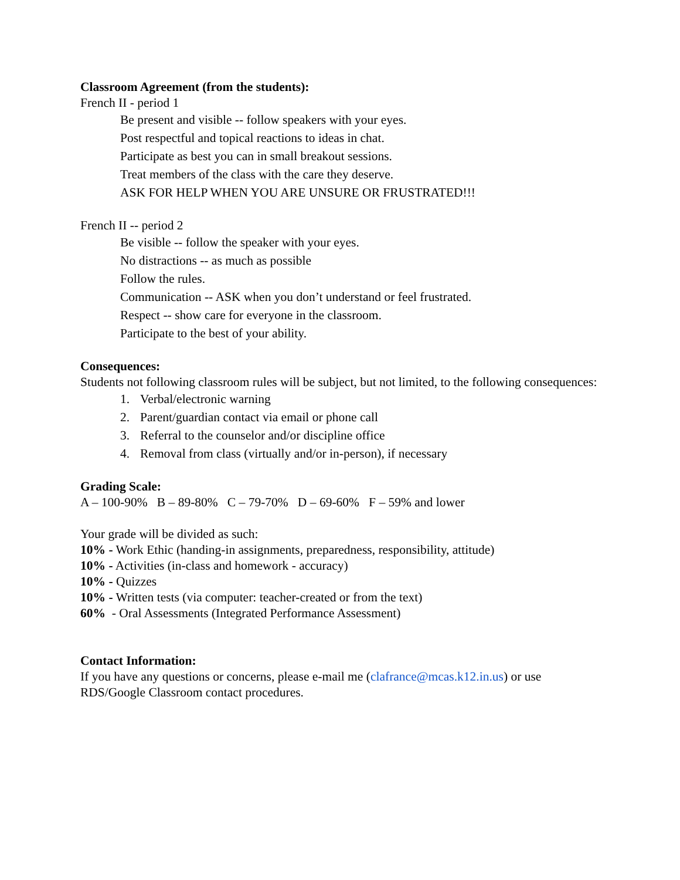Classroom Agreement (from the students):
French II - period 1
Be present and visible -- follow speakers with your eyes.
Post respectful and topical reactions to ideas in chat.
Participate as best you can in small breakout sessions.
Treat members of the class with the care they deserve.
ASK FOR HELP WHEN YOU ARE UNSURE OR FRUSTRATED!!!
French II -- period 2
Be visible -- follow the speaker with your eyes.
No distractions -- as much as possible
Follow the rules.
Communication -- ASK when you don’t understand or feel frustrated.
Respect -- show care for everyone in the classroom.
Participate to the best of your ability.
Consequences:
Students not following classroom rules will be subject, but not limited, to the following consequences:
1. Verbal/electronic warning
2. Parent/guardian contact via email or phone call
3. Referral to the counselor and/or discipline office
4. Removal from class (virtually and/or in-person), if necessary
Grading Scale:
A – 100-90% B – 89-80% C – 79-70% D – 69-60% F – 59% and lower
Your grade will be divided as such:
10% - Work Ethic (handing-in assignments, preparedness, responsibility, attitude)
10% - Activities (in-class and homework - accuracy)
10% - Quizzes
10% - Written tests (via computer: teacher-created or from the text)
60% - Oral Assessments (Integrated Performance Assessment)
Contact Information:
If you have any questions or concerns, please e-mail me (clafrance@mcas.k12.in.us) or use RDS/Google Classroom contact procedures.